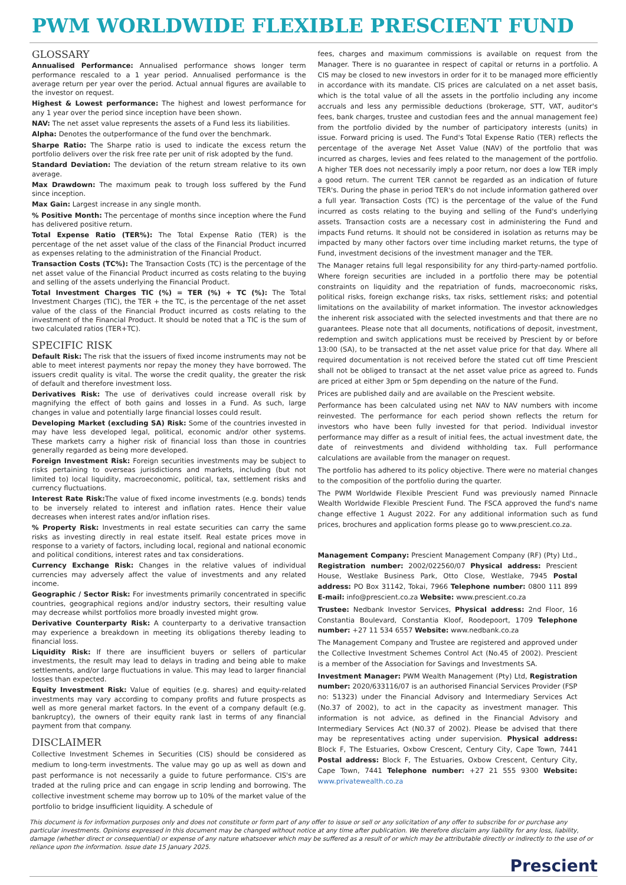PWM WORLDWIDE FLEXIBLE PRESCIENT FUND
GLOSSARY
Annualised Performance: Annualised performance shows longer term performance rescaled to a 1 year period. Annualised performance is the average return per year over the period. Actual annual figures are available to the investor on request.
Highest & Lowest performance: The highest and lowest performance for any 1 year over the period since inception have been shown.
NAV: The net asset value represents the assets of a Fund less its liabilities.
Alpha: Denotes the outperformance of the fund over the benchmark.
Sharpe Ratio: The Sharpe ratio is used to indicate the excess return the portfolio delivers over the risk free rate per unit of risk adopted by the fund.
Standard Deviation: The deviation of the return stream relative to its own average.
Max Drawdown: The maximum peak to trough loss suffered by the Fund since inception.
Max Gain: Largest increase in any single month.
% Positive Month: The percentage of months since inception where the Fund has delivered positive return.
Total Expense Ratio (TER%): The Total Expense Ratio (TER) is the percentage of the net asset value of the class of the Financial Product incurred as expenses relating to the administration of the Financial Product.
Transaction Costs (TC%): The Transaction Costs (TC) is the percentage of the net asset value of the Financial Product incurred as costs relating to the buying and selling of the assets underlying the Financial Product.
Total Investment Charges TIC (%) = TER (%) + TC (%): The Total Investment Charges (TIC), the TER + the TC, is the percentage of the net asset value of the class of the Financial Product incurred as costs relating to the investment of the Financial Product. It should be noted that a TIC is the sum of two calculated ratios (TER+TC).
SPECIFIC RISK
Default Risk: The risk that the issuers of fixed income instruments may not be able to meet interest payments nor repay the money they have borrowed. The issuers credit quality is vital. The worse the credit quality, the greater the risk of default and therefore investment loss.
Derivatives Risk: The use of derivatives could increase overall risk by magnifying the effect of both gains and losses in a Fund. As such, large changes in value and potentially large financial losses could result.
Developing Market (excluding SA) Risk: Some of the countries invested in may have less developed legal, political, economic and/or other systems. These markets carry a higher risk of financial loss than those in countries generally regarded as being more developed.
Foreign Investment Risk: Foreign securities investments may be subject to risks pertaining to overseas jurisdictions and markets, including (but not limited to) local liquidity, macroeconomic, political, tax, settlement risks and currency fluctuations.
Interest Rate Risk: The value of fixed income investments (e.g. bonds) tends to be inversely related to interest and inflation rates. Hence their value decreases when interest rates and/or inflation rises.
% Property Risk: Investments in real estate securities can carry the same risks as investing directly in real estate itself. Real estate prices move in response to a variety of factors, including local, regional and national economic and political conditions, interest rates and tax considerations.
Currency Exchange Risk: Changes in the relative values of individual currencies may adversely affect the value of investments and any related income.
Geographic / Sector Risk: For investments primarily concentrated in specific countries, geographical regions and/or industry sectors, their resulting value may decrease whilst portfolios more broadly invested might grow.
Derivative Counterparty Risk: A counterparty to a derivative transaction may experience a breakdown in meeting its obligations thereby leading to financial loss.
Liquidity Risk: If there are insufficient buyers or sellers of particular investments, the result may lead to delays in trading and being able to make settlements, and/or large fluctuations in value. This may lead to larger financial losses than expected.
Equity Investment Risk: Value of equities (e.g. shares) and equity-related investments may vary according to company profits and future prospects as well as more general market factors. In the event of a company default (e.g. bankruptcy), the owners of their equity rank last in terms of any financial payment from that company.
DISCLAIMER
Collective Investment Schemes in Securities (CIS) should be considered as medium to long-term investments. The value may go up as well as down and past performance is not necessarily a guide to future performance. CIS's are traded at the ruling price and can engage in scrip lending and borrowing. The collective investment scheme may borrow up to 10% of the market value of the portfolio to bridge insufficient liquidity. A schedule of
fees, charges and maximum commissions is available on request from the Manager. There is no guarantee in respect of capital or returns in a portfolio. A CIS may be closed to new investors in order for it to be managed more efficiently in accordance with its mandate. CIS prices are calculated on a net asset basis, which is the total value of all the assets in the portfolio including any income accruals and less any permissible deductions (brokerage, STT, VAT, auditor's fees, bank charges, trustee and custodian fees and the annual management fee) from the portfolio divided by the number of participatory interests (units) in issue. Forward pricing is used. The Fund's Total Expense Ratio (TER) reflects the percentage of the average Net Asset Value (NAV) of the portfolio that was incurred as charges, levies and fees related to the management of the portfolio. A higher TER does not necessarily imply a poor return, nor does a low TER imply a good return. The current TER cannot be regarded as an indication of future TER's. During the phase in period TER's do not include information gathered over a full year. Transaction Costs (TC) is the percentage of the value of the Fund incurred as costs relating to the buying and selling of the Fund's underlying assets. Transaction costs are a necessary cost in administering the Fund and impacts Fund returns. It should not be considered in isolation as returns may be impacted by many other factors over time including market returns, the type of Fund, investment decisions of the investment manager and the TER.
The Manager retains full legal responsibility for any third-party-named portfolio. Where foreign securities are included in a portfolio there may be potential constraints on liquidity and the repatriation of funds, macroeconomic risks, political risks, foreign exchange risks, tax risks, settlement risks; and potential limitations on the availability of market information. The investor acknowledges the inherent risk associated with the selected investments and that there are no guarantees. Please note that all documents, notifications of deposit, investment, redemption and switch applications must be received by Prescient by or before 13:00 (SA), to be transacted at the net asset value price for that day. Where all required documentation is not received before the stated cut off time Prescient shall not be obliged to transact at the net asset value price as agreed to. Funds are priced at either 3pm or 5pm depending on the nature of the Fund.
Prices are published daily and are available on the Prescient website.
Performance has been calculated using net NAV to NAV numbers with income reinvested. The performance for each period shown reflects the return for investors who have been fully invested for that period. Individual investor performance may differ as a result of initial fees, the actual investment date, the date of reinvestments and dividend withholding tax. Full performance calculations are available from the manager on request.
The portfolio has adhered to its policy objective. There were no material changes to the composition of the portfolio during the quarter.
The PWM Worldwide Flexible Prescient Fund was previously named Pinnacle Wealth Worldwide Flexible Prescient Fund. The FSCA approved the fund's name change effective 1 August 2022. For any additional information such as fund prices, brochures and application forms please go to www.prescient.co.za.
Management Company: Prescient Management Company (RF) (Pty) Ltd., Registration number: 2002/022560/07 Physical address: Prescient House, Westlake Business Park, Otto Close, Westlake, 7945 Postal address: PO Box 31142, Tokai, 7966 Telephone number: 0800 111 899 E-mail: info@prescient.co.za Website: www.prescient.co.za
Trustee: Nedbank Investor Services, Physical address: 2nd Floor, 16 Constantia Boulevard, Constantia Kloof, Roodepoort, 1709 Telephone number: +27 11 534 6557 Website: www.nedbank.co.za
The Management Company and Trustee are registered and approved under the Collective Investment Schemes Control Act (No.45 of 2002). Prescient is a member of the Association for Savings and Investments SA.
Investment Manager: PWM Wealth Management (Pty) Ltd, Registration number: 2020/633116/07 is an authorised Financial Services Provider (FSP no: 51323) under the Financial Advisory and Intermediary Services Act (No.37 of 2002), to act in the capacity as investment manager. This information is not advice, as defined in the Financial Advisory and Intermediary Services Act (N0.37 of 2002). Please be advised that there may be representatives acting under supervision. Physical address: Block F, The Estuaries, Oxbow Crescent, Century City, Cape Town, 7441 Postal address: Block F, The Estuaries, Oxbow Crescent, Century City, Cape Town, 7441 Telephone number: +27 21 555 9300 Website: www.privatewealth.co.za
This document is for information purposes only and does not constitute or form part of any offer to issue or sell or any solicitation of any offer to subscribe for or purchase any particular investments. Opinions expressed in this document may be changed without notice at any time after publication. We therefore disclaim any liability for any loss, liability, damage (whether direct or consequential) or expense of any nature whatsoever which may be suffered as a result of or which may be attributable directly or indirectly to the use of or reliance upon the information. Issue date 15 January 2025.
Prescient